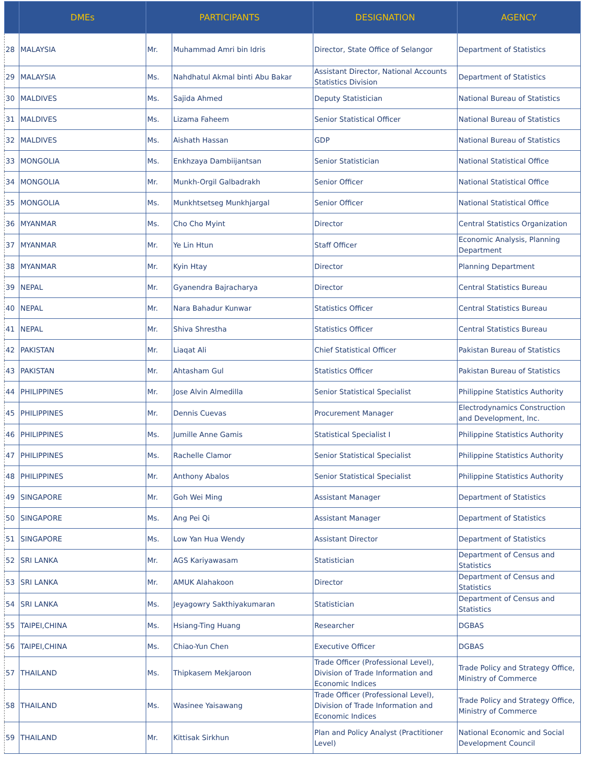| | DMEs | PARTICIPANTS | | DESIGNATION | AGENCY |
| --- | --- | --- | --- | --- | --- |
| 28 | MALAYSIA | Mr. | Muhammad Amri bin Idris | Director, State Office of Selangor | Department of Statistics |
| 29 | MALAYSIA | Ms. | Nahdhatul Akmal binti Abu Bakar | Assistant Director, National Accounts Statistics Division | Department of Statistics |
| 30 | MALDIVES | Ms. | Sajida Ahmed | Deputy Statistician | National Bureau of Statistics |
| 31 | MALDIVES | Ms. | Lizama Faheem | Senior Statistical Officer | National Bureau of Statistics |
| 32 | MALDIVES | Ms. | Aishath Hassan | GDP | National Bureau of Statistics |
| 33 | MONGOLIA | Ms. | Enkhzaya Dambiijantsan | Senior Statistician | National Statistical Office |
| 34 | MONGOLIA | Mr. | Munkh-Orgil Galbadrakh | Senior Officer | National Statistical Office |
| 35 | MONGOLIA | Ms. | Munkhtsetseg Munkhjargal | Senior Officer | National Statistical Office |
| 36 | MYANMAR | Ms. | Cho Cho Myint | Director | Central Statistics Organization |
| 37 | MYANMAR | Mr. | Ye Lin Htun | Staff Officer | Economic Analysis, Planning Department |
| 38 | MYANMAR | Mr. | Kyin Htay | Director | Planning Department |
| 39 | NEPAL | Mr. | Gyanendra Bajracharya | Director | Central Statistics Bureau |
| 40 | NEPAL | Mr. | Nara Bahadur Kunwar | Statistics Officer | Central Statistics Bureau |
| 41 | NEPAL | Mr. | Shiva Shrestha | Statistics Officer | Central Statistics Bureau |
| 42 | PAKISTAN | Mr. | Liaqat Ali | Chief Statistical Officer | Pakistan Bureau of Statistics |
| 43 | PAKISTAN | Mr. | Ahtasham Gul | Statistics Officer | Pakistan Bureau of Statistics |
| 44 | PHILIPPINES | Mr. | Jose Alvin Almedilla | Senior Statistical Specialist | Philippine Statistics Authority |
| 45 | PHILIPPINES | Mr. | Dennis Cuevas | Procurement Manager | Electrodynamics Construction and Development, Inc. |
| 46 | PHILIPPINES | Ms. | Jumille Anne Gamis | Statistical Specialist I | Philippine Statistics Authority |
| 47 | PHILIPPINES | Ms. | Rachelle Clamor | Senior Statistical Specialist | Philippine Statistics Authority |
| 48 | PHILIPPINES | Mr. | Anthony Abalos | Senior Statistical Specialist | Philippine Statistics Authority |
| 49 | SINGAPORE | Mr. | Goh Wei Ming | Assistant Manager | Department of Statistics |
| 50 | SINGAPORE | Ms. | Ang Pei Qi | Assistant Manager | Department of Statistics |
| 51 | SINGAPORE | Ms. | Low Yan Hua Wendy | Assistant Director | Department of Statistics |
| 52 | SRI LANKA | Mr. | AGS Kariyawasam | Statistician | Department of Census and Statistics |
| 53 | SRI LANKA | Mr. | AMUK Alahakoon | Director | Department of Census and Statistics |
| 54 | SRI LANKA | Ms. | Jeyagowry Sakthiyakumaran | Statistician | Department of Census and Statistics |
| 55 | TAIPEI,CHINA | Ms. | Hsiang-Ting Huang | Researcher | DGBAS |
| 56 | TAIPEI,CHINA | Ms. | Chiao-Yun Chen | Executive Officer | DGBAS |
| 57 | THAILAND | Ms. | Thipkasem Mekjaroon | Trade Officer (Professional Level), Division of Trade Information and Economic Indices | Trade Policy and Strategy Office, Ministry of Commerce |
| 58 | THAILAND | Ms. | Wasinee Yaisawang | Trade Officer (Professional Level), Division of Trade Information and Economic Indices | Trade Policy and Strategy Office, Ministry of Commerce |
| 59 | THAILAND | Mr. | Kittisak Sirkhun | Plan and Policy Analyst (Practitioner Level) | National Economic and Social Development Council |